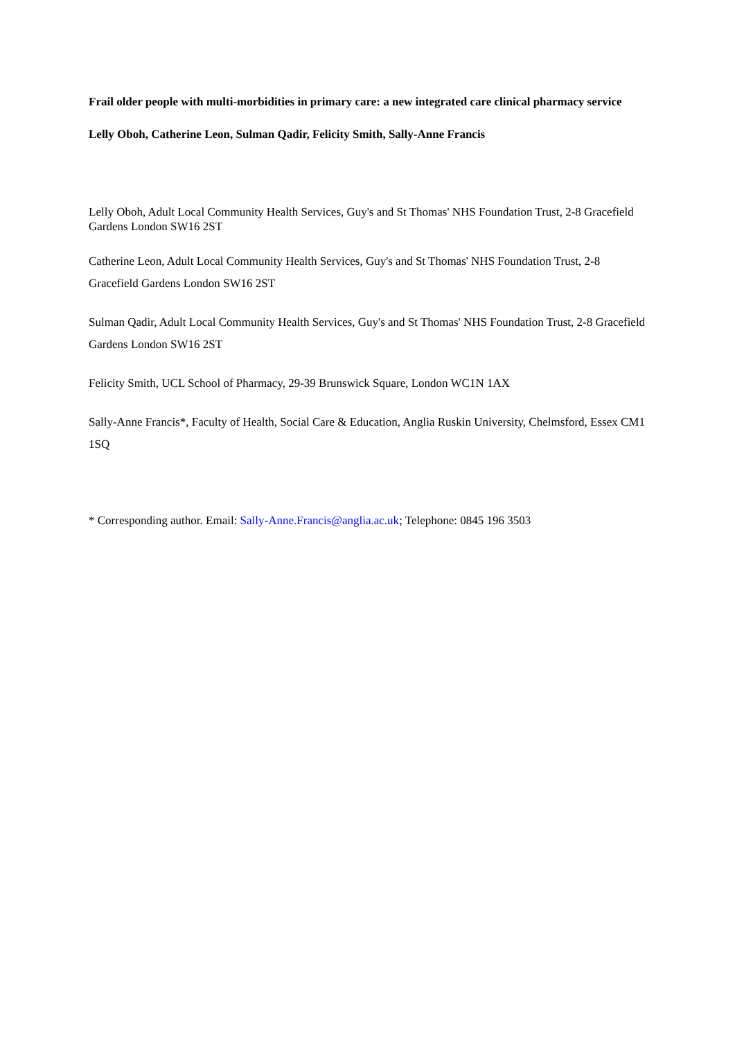Frail older people with multi-morbidities in primary care: a new integrated care clinical pharmacy service
Lelly Oboh, Catherine Leon, Sulman Qadir, Felicity Smith, Sally-Anne Francis
Lelly Oboh, Adult Local Community Health Services, Guy's and St Thomas' NHS Foundation Trust, 2-8 Gracefield Gardens London SW16 2ST
Catherine Leon, Adult Local Community Health Services, Guy's and St Thomas' NHS Foundation Trust, 2-8 Gracefield Gardens London SW16 2ST
Sulman Qadir, Adult Local Community Health Services, Guy's and St Thomas' NHS Foundation Trust, 2-8 Gracefield Gardens London SW16 2ST
Felicity Smith, UCL School of Pharmacy, 29-39 Brunswick Square, London WC1N 1AX
Sally-Anne Francis*, Faculty of Health, Social Care & Education, Anglia Ruskin University, Chelmsford, Essex CM1 1SQ
* Corresponding author. Email: Sally-Anne.Francis@anglia.ac.uk; Telephone: 0845 196 3503